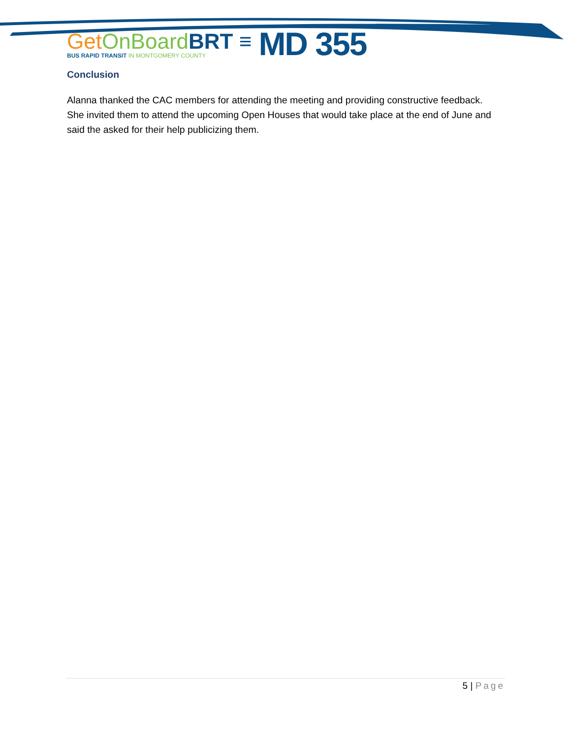Get OnBoard BRT ≡
BUS RAPID TRANSIT IN MONTGOMERY COUNTY
MD 355
Conclusion
Alanna thanked the CAC members for attending the meeting and providing constructive feedback. She invited them to attend the upcoming Open Houses that would take place at the end of June and said the asked for their help publicizing them.
5 | Page